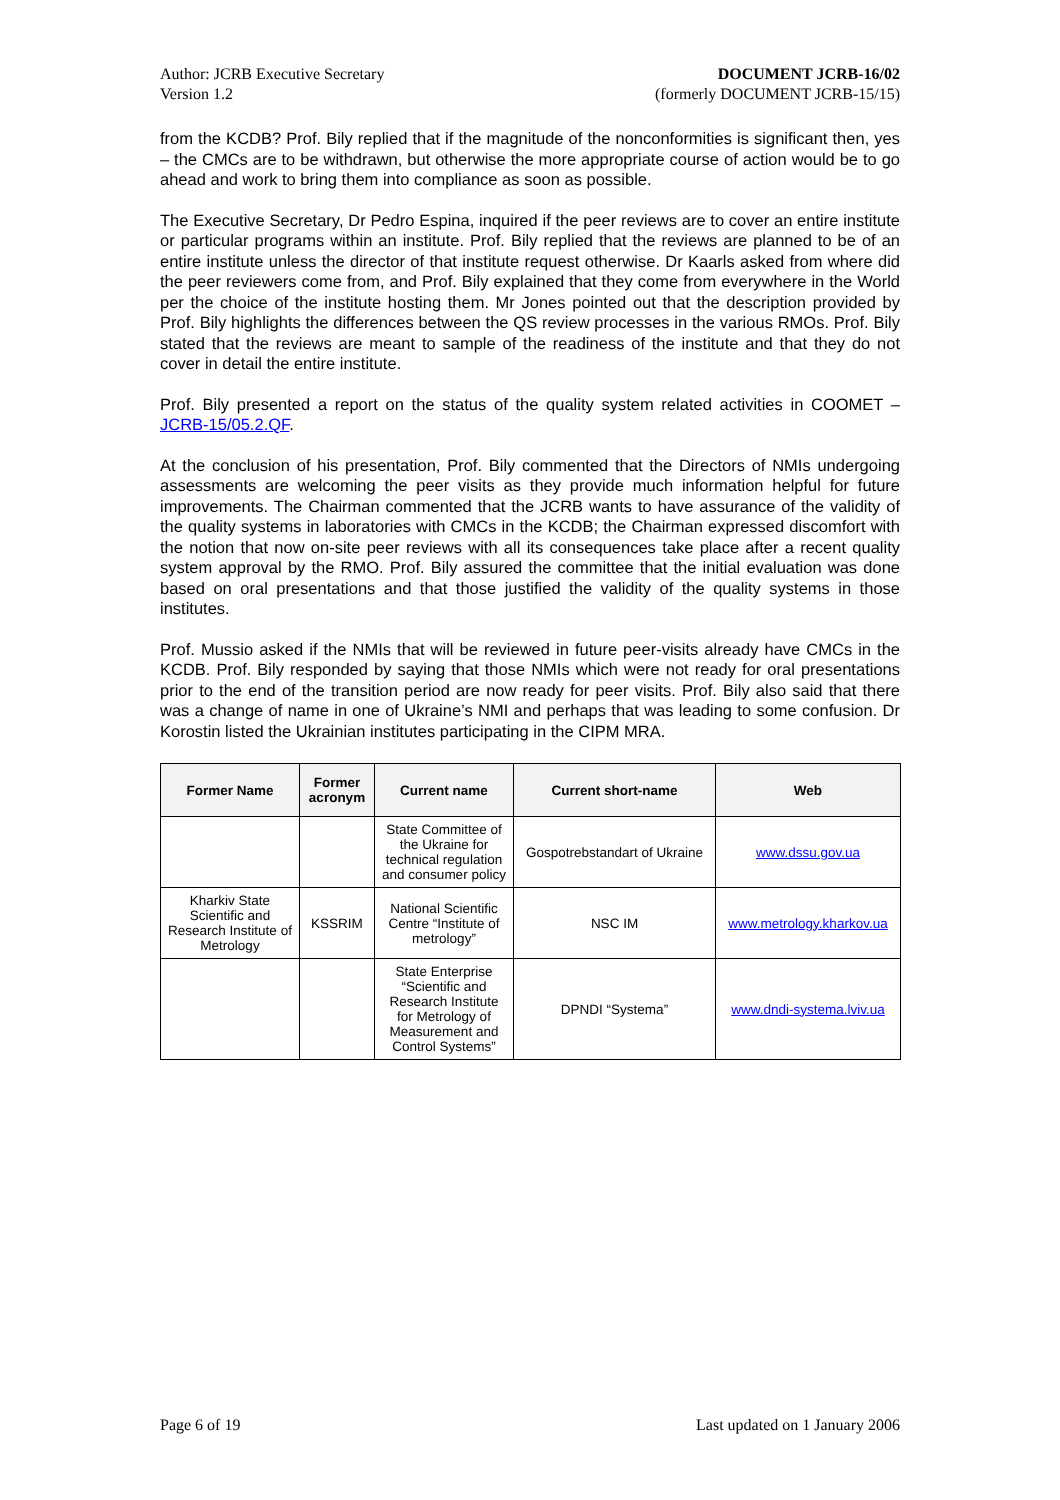Author: JCRB Executive Secretary
Version 1.2
DOCUMENT JCRB-16/02
(formerly DOCUMENT JCRB-15/15)
from the KCDB? Prof. Bily replied that if the magnitude of the nonconformities is significant then, yes – the CMCs are to be withdrawn, but otherwise the more appropriate course of action would be to go ahead and work to bring them into compliance as soon as possible.
The Executive Secretary, Dr Pedro Espina, inquired if the peer reviews are to cover an entire institute or particular programs within an institute. Prof. Bily replied that the reviews are planned to be of an entire institute unless the director of that institute request otherwise. Dr Kaarls asked from where did the peer reviewers come from, and Prof. Bily explained that they come from everywhere in the World per the choice of the institute hosting them. Mr Jones pointed out that the description provided by Prof. Bily highlights the differences between the QS review processes in the various RMOs. Prof. Bily stated that the reviews are meant to sample of the readiness of the institute and that they do not cover in detail the entire institute.
Prof. Bily presented a report on the status of the quality system related activities in COOMET – JCRB-15/05.2.QF.
At the conclusion of his presentation, Prof. Bily commented that the Directors of NMIs undergoing assessments are welcoming the peer visits as they provide much information helpful for future improvements. The Chairman commented that the JCRB wants to have assurance of the validity of the quality systems in laboratories with CMCs in the KCDB; the Chairman expressed discomfort with the notion that now on-site peer reviews with all its consequences take place after a recent quality system approval by the RMO. Prof. Bily assured the committee that the initial evaluation was done based on oral presentations and that those justified the validity of the quality systems in those institutes.
Prof. Mussio asked if the NMIs that will be reviewed in future peer-visits already have CMCs in the KCDB. Prof. Bily responded by saying that those NMIs which were not ready for oral presentations prior to the end of the transition period are now ready for peer visits. Prof. Bily also said that there was a change of name in one of Ukraine’s NMI and perhaps that was leading to some confusion. Dr Korostin listed the Ukrainian institutes participating in the CIPM MRA.
| Former Name | Former acronym | Current name | Current short-name | Web |
| --- | --- | --- | --- | --- |
| | | State Committee of the Ukraine for technical regulation and consumer policy | Gospotrebstandart of Ukraine | www.dssu.gov.ua |
| Kharkiv State Scientific and Research Institute of Metrology | KSSRIM | National Scientific Centre “Institute of metrology” | NSC IM | www.metrology.kharkov.ua |
| | | State Enterprise “Scientific and Research Institute for Metrology of Measurement and Control Systems” | DPNDI “Systema” | www.dndi-systema.lviv.ua |
Page 6 of 19 Last updated on 1 January 2006